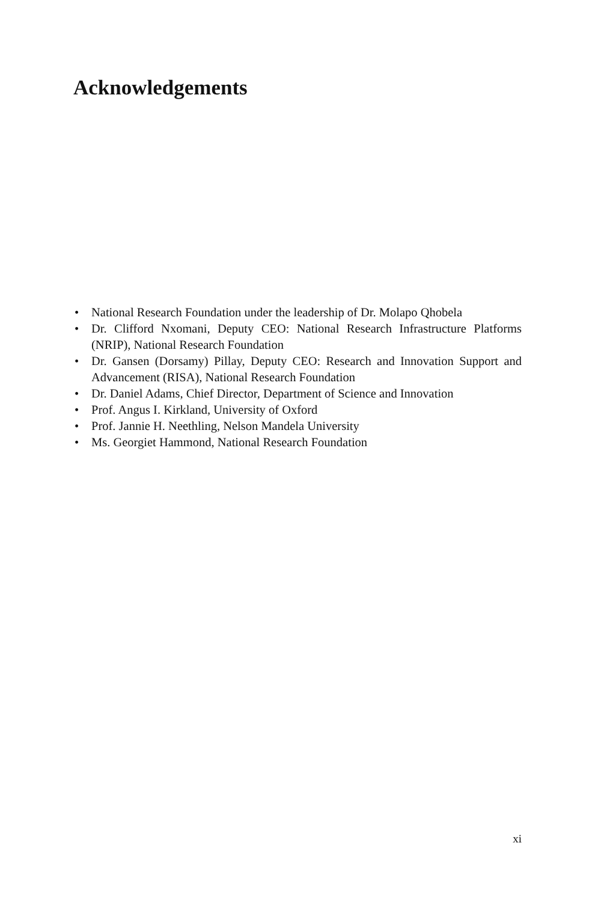Acknowledgements
• National Research Foundation under the leadership of Dr. Molapo Qhobela
• Dr. Clifford Nxomani, Deputy CEO: National Research Infrastructure Platforms (NRIP), National Research Foundation
• Dr. Gansen (Dorsamy) Pillay, Deputy CEO: Research and Innovation Support and Advancement (RISA), National Research Foundation
• Dr. Daniel Adams, Chief Director, Department of Science and Innovation
• Prof. Angus I. Kirkland, University of Oxford
• Prof. Jannie H. Neethling, Nelson Mandela University
• Ms. Georgiet Hammond, National Research Foundation
xi